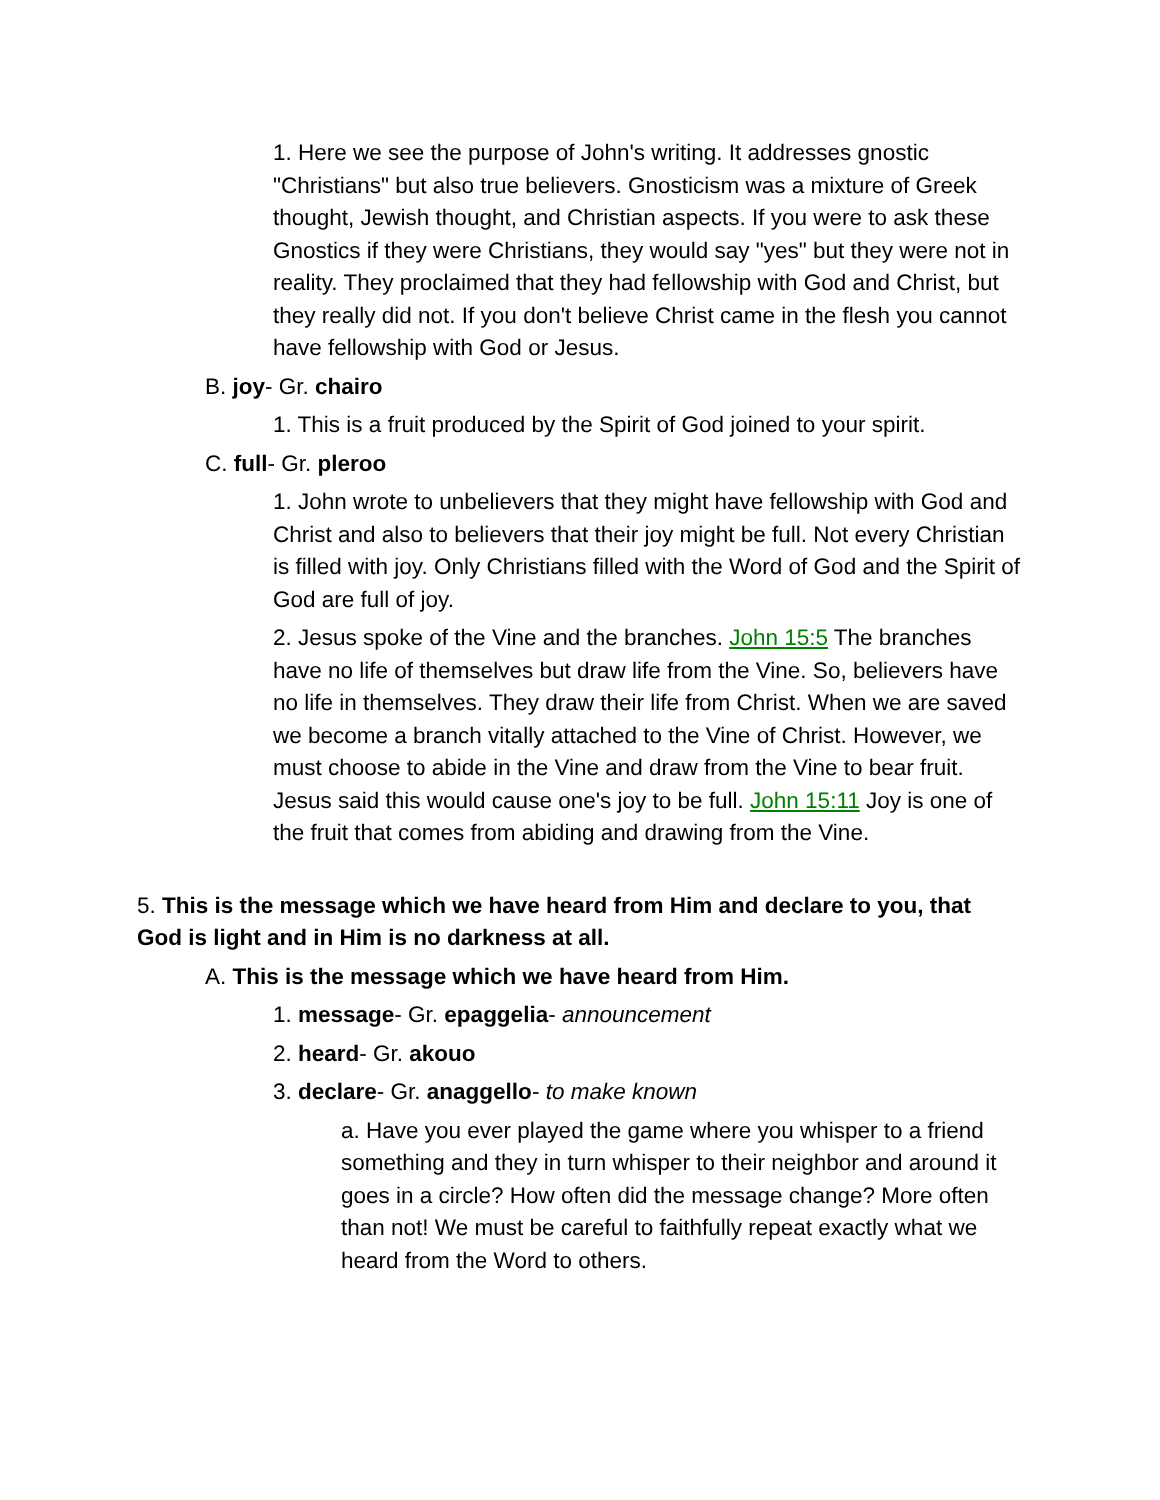1. Here we see the purpose of John's writing. It addresses gnostic "Christians" but also true believers. Gnosticism was a mixture of Greek thought, Jewish thought, and Christian aspects. If you were to ask these Gnostics if they were Christians, they would say "yes" but they were not in reality. They proclaimed that they had fellowship with God and Christ, but they really did not. If you don't believe Christ came in the flesh you cannot have fellowship with God or Jesus.
B. joy- Gr. chairo
1. This is a fruit produced by the Spirit of God joined to your spirit.
C. full- Gr. pleroo
1. John wrote to unbelievers that they might have fellowship with God and Christ and also to believers that their joy might be full. Not every Christian is filled with joy. Only Christians filled with the Word of God and the Spirit of God are full of joy.
2. Jesus spoke of the Vine and the branches. John 15:5 The branches have no life of themselves but draw life from the Vine. So, believers have no life in themselves. They draw their life from Christ. When we are saved we become a branch vitally attached to the Vine of Christ. However, we must choose to abide in the Vine and draw from the Vine to bear fruit. Jesus said this would cause one's joy to be full. John 15:11 Joy is one of the fruit that comes from abiding and drawing from the Vine.
5. This is the message which we have heard from Him and declare to you, that God is light and in Him is no darkness at all.
A. This is the message which we have heard from Him.
1. message- Gr. epaggelia- announcement
2. heard- Gr. akouo
3. declare- Gr. anaggello- to make known
a. Have you ever played the game where you whisper to a friend something and they in turn whisper to their neighbor and around it goes in a circle? How often did the message change? More often than not! We must be careful to faithfully repeat exactly what we heard from the Word to others.